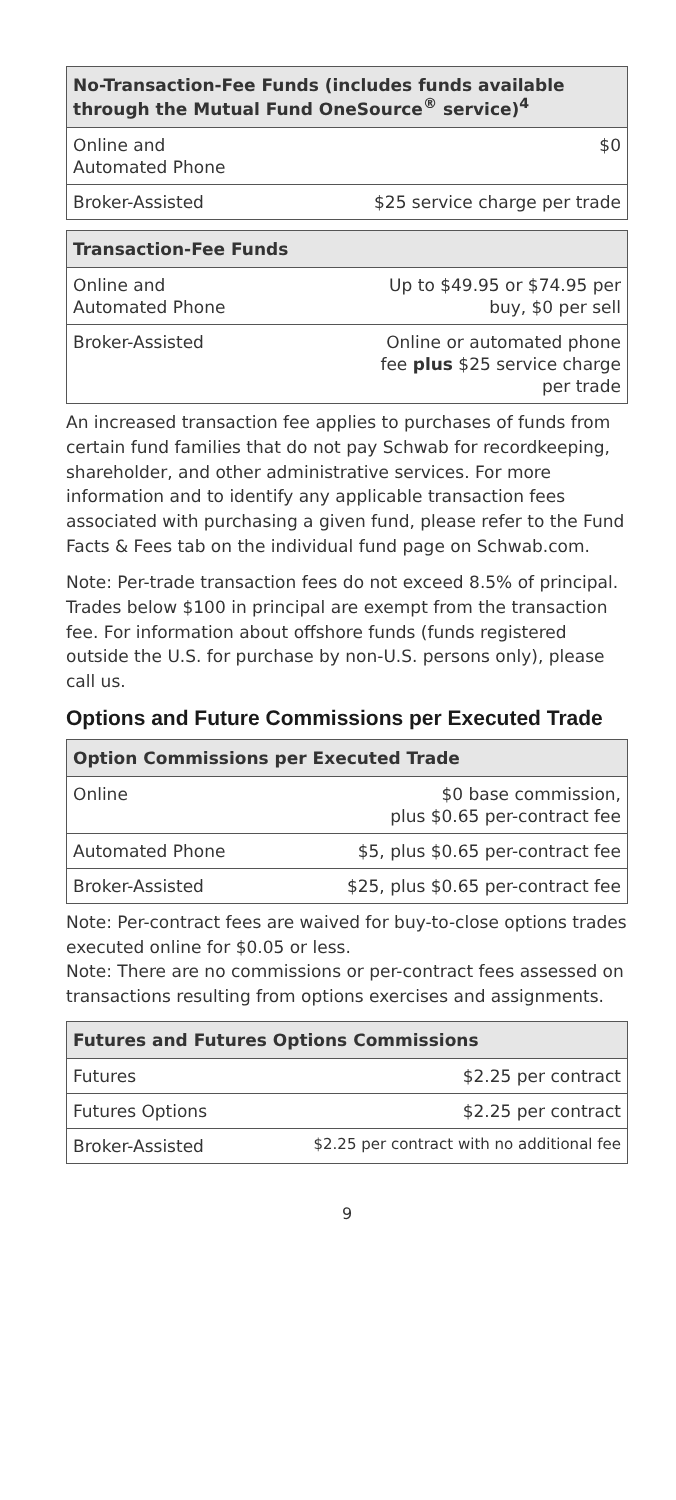| No-Transaction-Fee Funds (includes funds available through the Mutual Fund OneSource<sup>®</sup> service)<sup>4</sup> | |
| --- | --- |
| Online and Automated Phone | $0 |
| Broker-Assisted | $25 service charge per trade |
| Transaction-Fee Funds | |
| --- | --- |
| Online and Automated Phone | Up to $49.95 or $74.95 per buy, $0 per sell |
| Broker-Assisted | Online or automated phone fee plus $25 service charge per trade |
An increased transaction fee applies to purchases of funds from certain fund families that do not pay Schwab for recordkeeping, shareholder, and other administrative services. For more information and to identify any applicable transaction fees associated with purchasing a given fund, please refer to the Fund Facts & Fees tab on the individual fund page on Schwab.com.
Note: Per-trade transaction fees do not exceed 8.5% of principal. Trades below $100 in principal are exempt from the transaction fee. For information about offshore funds (funds registered outside the U.S. for purchase by non-U.S. persons only), please call us.
Options and Future Commissions per Executed Trade
| Option Commissions per Executed Trade | |
| --- | --- |
| Online | $0 base commission, plus $0.65 per-contract fee |
| Automated Phone | $5, plus $0.65 per-contract fee |
| Broker-Assisted | $25, plus $0.65 per-contract fee |
Note: Per-contract fees are waived for buy-to-close options trades executed online for $0.05 or less.
Note: There are no commissions or per-contract fees assessed on transactions resulting from options exercises and assignments.
| Futures and Futures Options Commissions | |
| --- | --- |
| Futures | $2.25 per contract |
| Futures Options | $2.25 per contract |
| Broker-Assisted | $2.25 per contract with no additional fee |
9